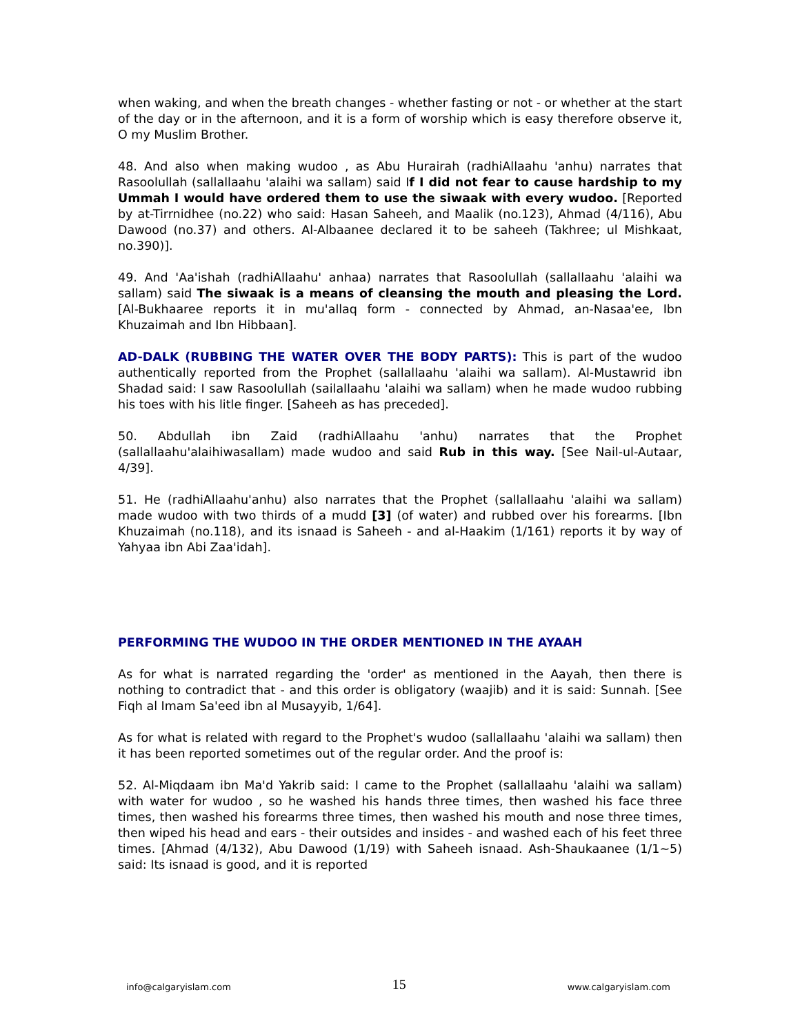when waking, and when the breath changes - whether fasting or not - or whether at the start of the day or in the afternoon, and it is a form of worship which is easy therefore observe it, O my Muslim Brother.
48. And also when making wudoo , as Abu Hurairah (radhiAllaahu 'anhu) narrates that Rasoolullah (sallallaahu 'alaihi wa sallam) said If I did not fear to cause hardship to my Ummah I would have ordered them to use the siwaak with every wudoo. [Reported by at-Tirrnidhee (no.22) who said: Hasan Saheeh, and Maalik (no.123), Ahmad (4/116), Abu Dawood (no.37) and others. Al-Albaanee declared it to be saheeh (Takhree; ul Mishkaat, no.390)].
49. And 'Aa'ishah (radhiAllaahu' anhaa) narrates that Rasoolullah (sallallaahu 'alaihi wa sallam) said The siwaak is a means of cleansing the mouth and pleasing the Lord. [Al-Bukhaaree reports it in mu'allaq form - connected by Ahmad, an-Nasaa'ee, Ibn Khuzaimah and Ibn Hibbaan].
AD-DALK (RUBBING THE WATER OVER THE BODY PARTS): This is part of the wudoo authentically reported from the Prophet (sallallaahu 'alaihi wa sallam). Al-Mustawrid ibn Shadad said: I saw Rasoolullah (sailallaahu 'alaihi wa sallam) when he made wudoo rubbing his toes with his litle finger. [Saheeh as has preceded].
50. Abdullah ibn Zaid (radhiAllaahu 'anhu) narrates that the Prophet (sallallaahu'alaihiwasallam) made wudoo and said Rub in this way. [See Nail-ul-Autaar, 4/39].
51. He (radhiAllaahu'anhu) also narrates that the Prophet (sallallaahu 'alaihi wa sallam) made wudoo with two thirds of a mudd [3] (of water) and rubbed over his forearms. [Ibn Khuzaimah (no.118), and its isnaad is Saheeh - and al-Haakim (1/161) reports it by way of Yahyaa ibn Abi Zaa'idah].
PERFORMING THE WUDOO IN THE ORDER MENTIONED IN THE AYAAH
As for what is narrated regarding the 'order' as mentioned in the Aayah, then there is nothing to contradict that - and this order is obligatory (waajib) and it is said: Sunnah. [See Fiqh al Imam Sa'eed ibn al Musayyib, 1/64].
As for what is related with regard to the Prophet's wudoo (sallallaahu 'alaihi wa sallam) then it has been reported sometimes out of the regular order. And the proof is:
52. Al-Miqdaam ibn Ma'd Yakrib said: I came to the Prophet (sallallaahu 'alaihi wa sallam) with water for wudoo , so he washed his hands three times, then washed his face three times, then washed his forearms three times, then washed his mouth and nose three times, then wiped his head and ears - their outsides and insides - and washed each of his feet three times. [Ahmad (4/132), Abu Dawood (1/19) with Saheeh isnaad. Ash-Shaukaanee (1/1~5) said: Its isnaad is good, and it is reported
info@calgaryislam.com 15 www.calgaryislam.com